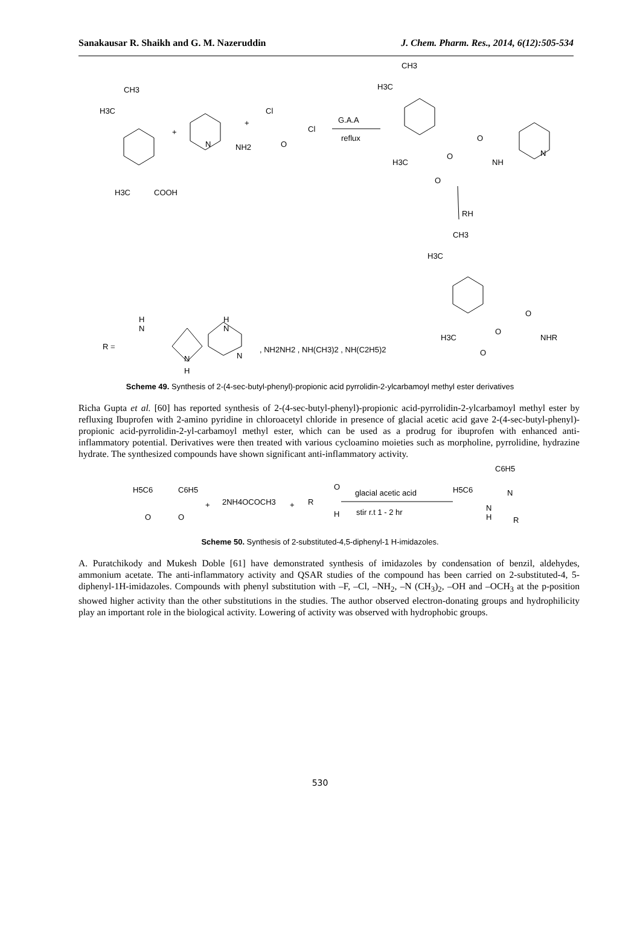Sanakausar R. Shaikh and G. M. Nazeruddin J. Chem. Pharm. Res., 2014, 6(12):505-534
CH3
H3C
+
N
NH2
+
Cl
Cl
O
G.A.A
reflux
H3C
COOH
CH3
H3C
H3C
O
O
O
NH
N
RH
CH3
H3C
H3C
O
O
O
NHR
R =
H
N
N
H
H
N
N
, NH2NH2 , NH(CH3)2 , NH(C2H5)2
Scheme 49. Synthesis of 2-(4-sec-butyl-phenyl)-propionic acid pyrrolidin-2-ylcarbamoyl methyl ester derivatives
Richa Gupta et al. [60] has reported synthesis of 2-(4-sec-butyl-phenyl)-propionic acid-pyrrolidin-2-ylcarbamoyl methyl ester by refluxing Ibuprofen with 2-amino pyridine in chloroacetyl chloride in presence of glacial acetic acid gave 2-(4-sec-butyl-phenyl)-propionic acid-pyrrolidin-2-yl-carbamoyl methyl ester, which can be used as a prodrug for ibuprofen with enhanced anti-inflammatory potential. Derivatives were then treated with various cycloamino moieties such as morpholine, pyrrolidine, hydrazine hydrate. The synthesized compounds have shown significant anti-inflammatory activity.
H5C6
C6H5
O
O
+
2NH4OCOCH3
+
R
O
H
glacial acetic acid
stir r.t 1 - 2 hr
C6H5
H5C6
N
N
H
R
Scheme 50. Synthesis of 2-substituted-4,5-diphenyl-1 H-imidazoles.
A. Puratchikody and Mukesh Doble [61] have demonstrated synthesis of imidazoles by condensation of benzil, aldehydes, ammonium acetate. The anti-inflammatory activity and QSAR studies of the compound has been carried on 2-substituted-4, 5-diphenyl-1H-imidazoles. Compounds with phenyl substitution with –F, –Cl, –NH<sub>2</sub>, –N (CH<sub>3</sub>)<sub>2</sub>, –OH and –OCH<sub>3</sub> at the p-position showed higher activity than the other substitutions in the studies. The author observed electron-donating groups and hydrophilicity play an important role in the biological activity. Lowering of activity was observed with hydrophobic groups.
530